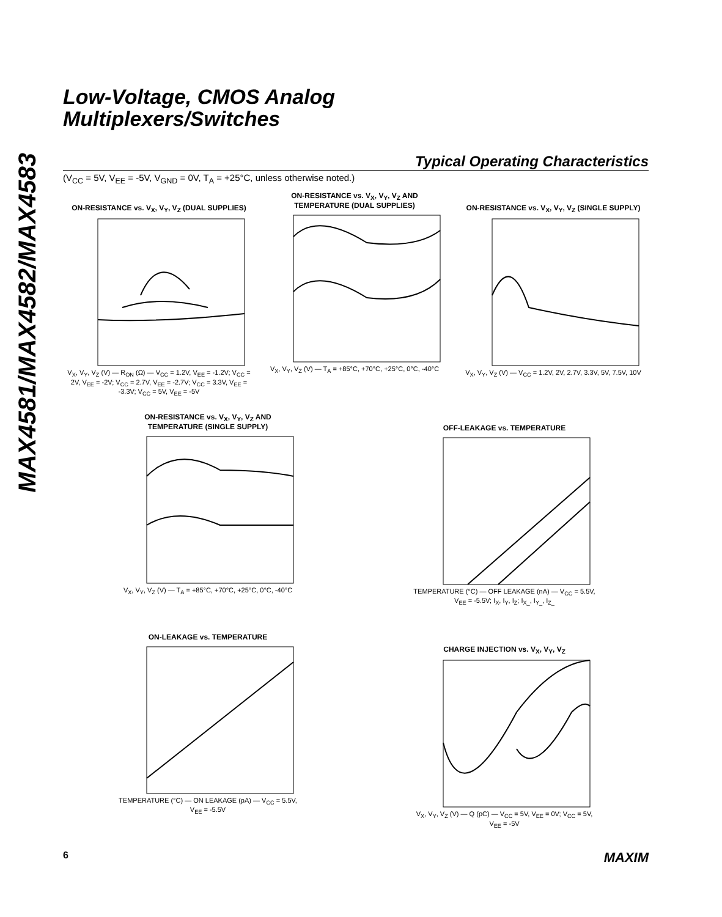MAX4581/MAX4582/MAX4583
Low-Voltage, CMOS Analog
Multiplexers/Switches
Typical Operating Characteristics
(V<sub>CC</sub> = 5V, V<sub>EE</sub> = -5V, V<sub>GND</sub> = 0V, T<sub>A</sub> = +25°C, unless otherwise noted.)
ON-RESISTANCE vs. V<sub>X</sub>, V<sub>Y</sub>, V<sub>Z</sub> (DUAL SUPPLIES)
V<sub>X</sub>, V<sub>Y</sub>, V<sub>Z</sub> (V) — R<sub>ON</sub> (Ω) — V<sub>CC</sub> = 1.2V, V<sub>EE</sub> = -1.2V; V<sub>CC</sub> = 2V, V<sub>EE</sub> = -2V; V<sub>CC</sub> = 2.7V, V<sub>EE</sub> = -2.7V; V<sub>CC</sub> = 3.3V, V<sub>EE</sub> = -3.3V; V<sub>CC</sub> = 5V, V<sub>EE</sub> = -5V
ON-RESISTANCE vs. V<sub>X</sub>, V<sub>Y</sub>, V<sub>Z</sub> AND TEMPERATURE (DUAL SUPPLIES)
V<sub>X</sub>, V<sub>Y</sub>, V<sub>Z</sub> (V) — T<sub>A</sub> = +85°C, +70°C, +25°C, 0°C, -40°C
ON-RESISTANCE vs. V<sub>X</sub>, V<sub>Y</sub>, V<sub>Z</sub> (SINGLE SUPPLY)
V<sub>X</sub>, V<sub>Y</sub>, V<sub>Z</sub> (V) — V<sub>CC</sub> = 1.2V, 2V, 2.7V, 3.3V, 5V, 7.5V, 10V
ON-RESISTANCE vs. V<sub>X</sub>, V<sub>Y</sub>, V<sub>Z</sub> AND TEMPERATURE (SINGLE SUPPLY)
V<sub>X</sub>, V<sub>Y</sub>, V<sub>Z</sub> (V) — T<sub>A</sub> = +85°C, +70°C, +25°C, 0°C, -40°C
OFF-LEAKAGE vs. TEMPERATURE
TEMPERATURE (°C) — OFF LEAKAGE (nA) — V<sub>CC</sub> = 5.5V, V<sub>EE</sub> = -5.5V; I<sub>X</sub>, I<sub>Y</sub>, I<sub>Z</sub>; I<sub>X_</sub>, I<sub>Y_</sub>, I<sub>Z_</sub>
ON-LEAKAGE vs. TEMPERATURE
TEMPERATURE (°C) — ON LEAKAGE (pA) — V<sub>CC</sub> = 5.5V, V<sub>EE</sub> = -5.5V
CHARGE INJECTION vs. V<sub>X</sub>, V<sub>Y</sub>, V<sub>Z</sub>
V<sub>X</sub>, V<sub>Y</sub>, V<sub>Z</sub> (V) — Q (pC) — V<sub>CC</sub> = 5V, V<sub>EE</sub> = 0V; V<sub>CC</sub> = 5V, V<sub>EE</sub> = -5V
6 MAXIM